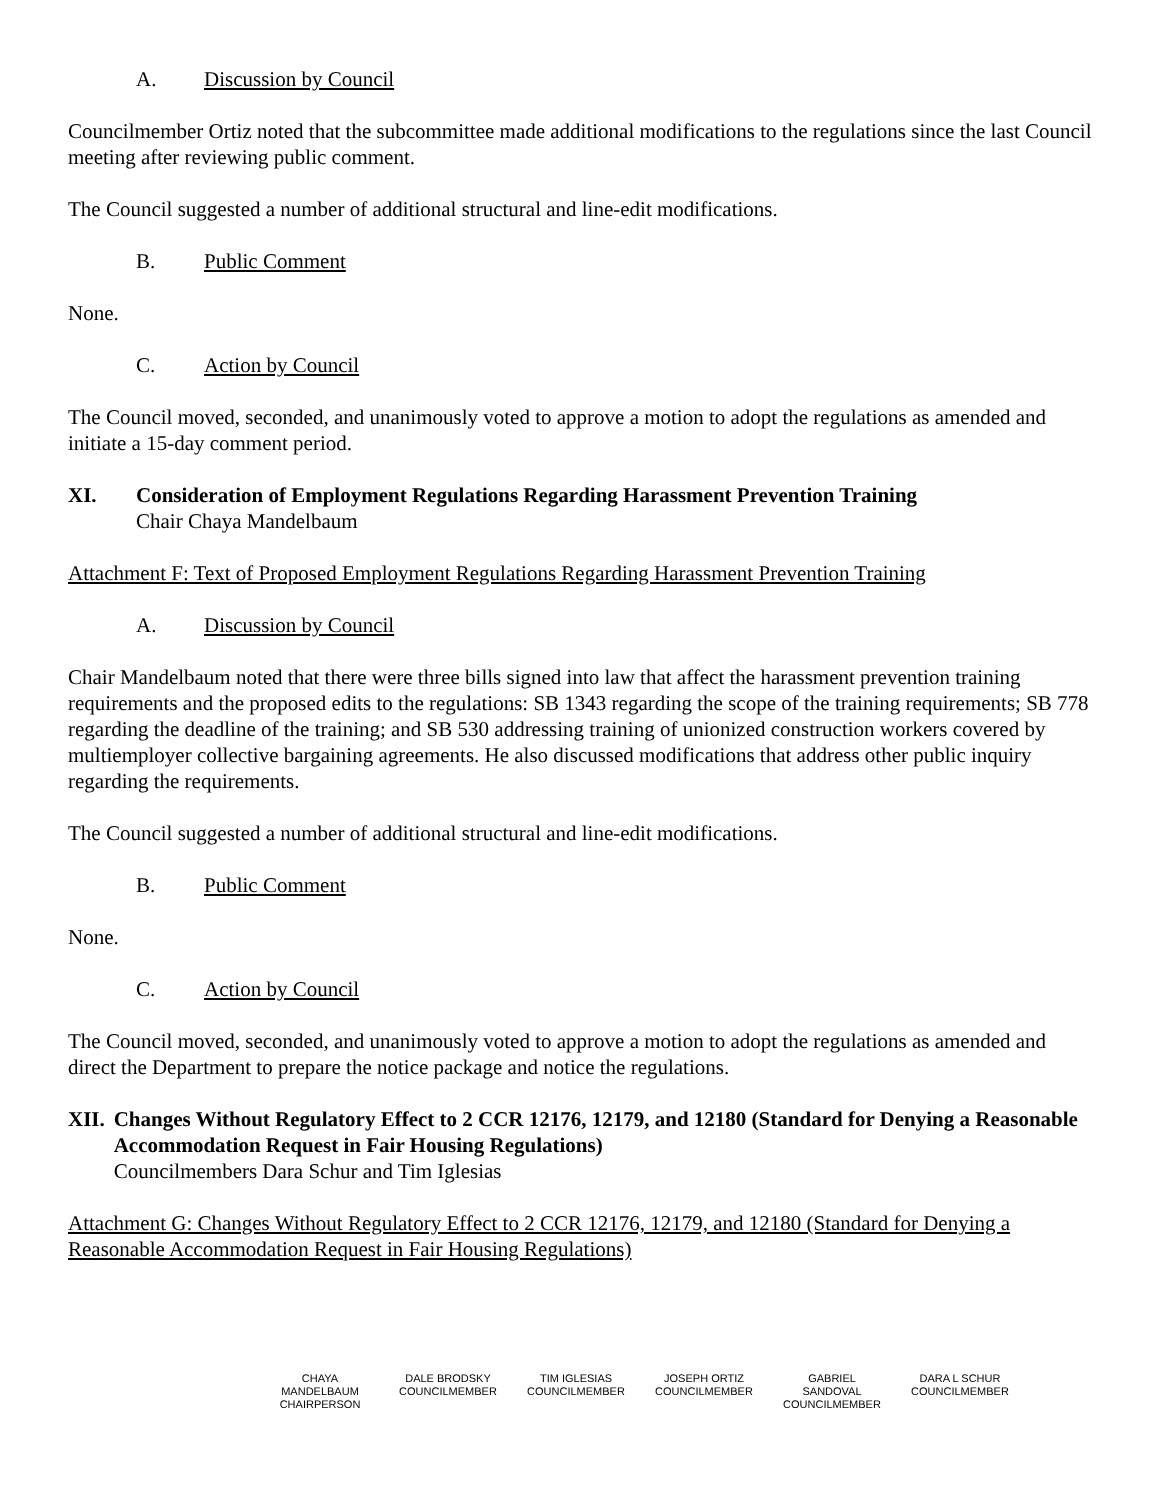A. Discussion by Council
Councilmember Ortiz noted that the subcommittee made additional modifications to the regulations since the last Council meeting after reviewing public comment.
The Council suggested a number of additional structural and line-edit modifications.
B. Public Comment
None.
C. Action by Council
The Council moved, seconded, and unanimously voted to approve a motion to adopt the regulations as amended and initiate a 15-day comment period.
XI. Consideration of Employment Regulations Regarding Harassment Prevention Training
Chair Chaya Mandelbaum
Attachment F: Text of Proposed Employment Regulations Regarding Harassment Prevention Training
A. Discussion by Council
Chair Mandelbaum noted that there were three bills signed into law that affect the harassment prevention training requirements and the proposed edits to the regulations: SB 1343 regarding the scope of the training requirements; SB 778 regarding the deadline of the training; and SB 530 addressing training of unionized construction workers covered by multiemployer collective bargaining agreements. He also discussed modifications that address other public inquiry regarding the requirements.
The Council suggested a number of additional structural and line-edit modifications.
B. Public Comment
None.
C. Action by Council
The Council moved, seconded, and unanimously voted to approve a motion to adopt the regulations as amended and direct the Department to prepare the notice package and notice the regulations.
XII. Changes Without Regulatory Effect to 2 CCR 12176, 12179, and 12180 (Standard for Denying a Reasonable Accommodation Request in Fair Housing Regulations)
Councilmembers Dara Schur and Tim Iglesias
Attachment G: Changes Without Regulatory Effect to 2 CCR 12176, 12179, and 12180 (Standard for Denying a Reasonable Accommodation Request in Fair Housing Regulations)
CHAYA MANDELBAUM
CHAIRPERSON
DALE BRODSKY
COUNCILMEMBER
TIM IGLESIAS
COUNCILMEMBER
JOSEPH ORTIZ
COUNCILMEMBER
GABRIEL SANDOVAL
COUNCILMEMBER
DARA L SCHUR
COUNCILMEMBER